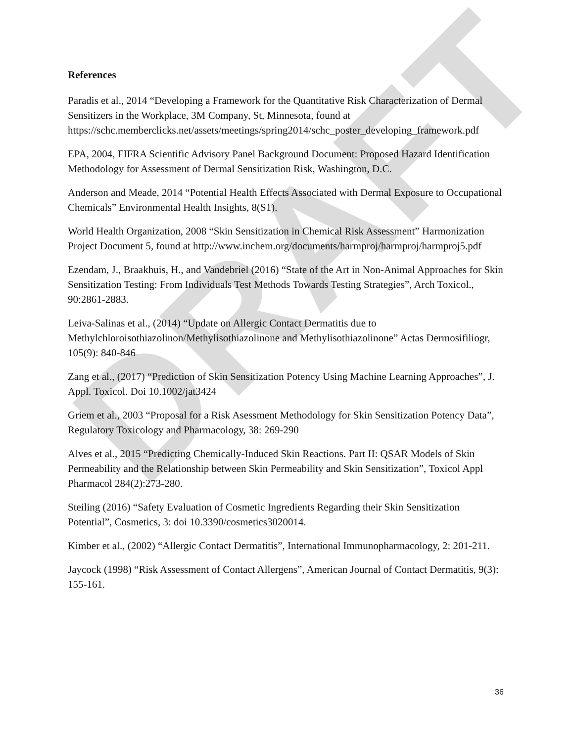DRAFT
References
Paradis et al., 2014 “Developing a Framework for the Quantitative Risk Characterization of Dermal Sensitizers in the Workplace, 3M Company, St, Minnesota, found at https://schc.memberclicks.net/assets/meetings/spring2014/schc_poster_developing_framework.pdf
EPA, 2004, FIFRA Scientific Advisory Panel Background Document: Proposed Hazard Identification Methodology for Assessment of Dermal Sensitization Risk, Washington, D.C.
Anderson and Meade, 2014 “Potential Health Effects Associated with Dermal Exposure to Occupational Chemicals” Environmental Health Insights, 8(S1).
World Health Organization, 2008 “Skin Sensitization in Chemical Risk Assessment” Harmonization Project Document 5, found at http://www.inchem.org/documents/harmproj/harmproj/harmproj5.pdf
Ezendam, J., Braakhuis, H., and Vandebriel (2016) “State of the Art in Non-Animal Approaches for Skin Sensitization Testing: From Individuals Test Methods Towards Testing Strategies”, Arch Toxicol., 90:2861-2883.
Leiva-Salinas et al., (2014) “Update on Allergic Contact Dermatitis due to Methylchloroisothiazolinon/Methylisothiazolinone and Methylisothiazolinone” Actas Dermosifiliogr, 105(9): 840-846
Zang et al., (2017) “Prediction of Skin Sensitization Potency Using Machine Learning Approaches”, J. Appl. Toxicol. Doi 10.1002/jat3424
Griem et al., 2003 “Proposal for a Risk Asessment Methodology for Skin Sensitization Potency Data”, Regulatory Toxicology and Pharmacology, 38: 269-290
Alves et al., 2015 “Predicting Chemically-Induced Skin Reactions. Part II: QSAR Models of Skin Permeability and the Relationship between Skin Permeability and Skin Sensitization”, Toxicol Appl Pharmacol 284(2):273-280.
Steiling (2016) “Safety Evaluation of Cosmetic Ingredients Regarding their Skin Sensitization Potential”, Cosmetics, 3: doi 10.3390/cosmetics3020014.
Kimber et al., (2002) “Allergic Contact Dermatitis”, International Immunopharmacology, 2: 201-211.
Jaycock (1998) “Risk Assessment of Contact Allergens”, American Journal of Contact Dermatitis, 9(3): 155-161.
36